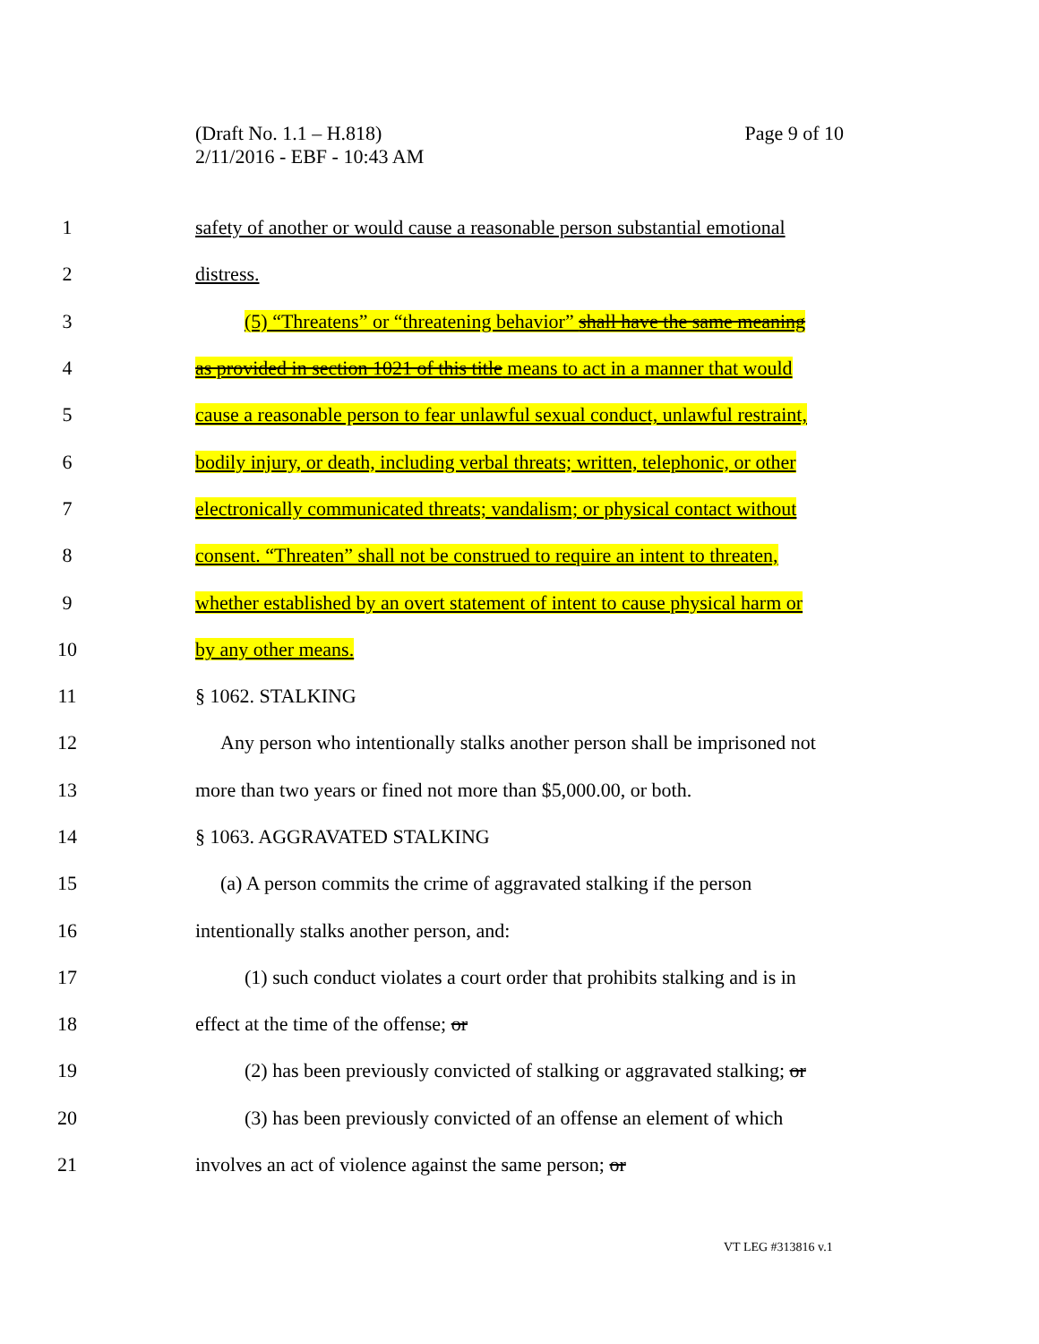Page 9 of 10 (Draft No. 1.1 – H.818)
2/11/2016 - EBF - 10:43 AM
1 safety of another or would cause a reasonable person substantial emotional
2 distress.
3 (5) “Threatens” or “threatening behavior” shall have the same meaning
4 as provided in section 1021 of this title means to act in a manner that would
5 cause a reasonable person to fear unlawful sexual conduct, unlawful restraint,
6 bodily injury, or death, including verbal threats; written, telephonic, or other
7 electronically communicated threats; vandalism; or physical contact without
8 consent. “Threaten” shall not be construed to require an intent to threaten,
9 whether established by an overt statement of intent to cause physical harm or
10 by any other means.
11 § 1062. STALKING
12 Any person who intentionally stalks another person shall be imprisoned not
13 more than two years or fined not more than $5,000.00, or both.
14 § 1063. AGGRAVATED STALKING
15 (a) A person commits the crime of aggravated stalking if the person
16 intentionally stalks another person, and:
17 (1) such conduct violates a court order that prohibits stalking and is in
18 effect at the time of the offense; or
19 (2) has been previously convicted of stalking or aggravated stalking; or
20 (3) has been previously convicted of an offense an element of which
21 involves an act of violence against the same person; or
VT LEG #313816 v.1